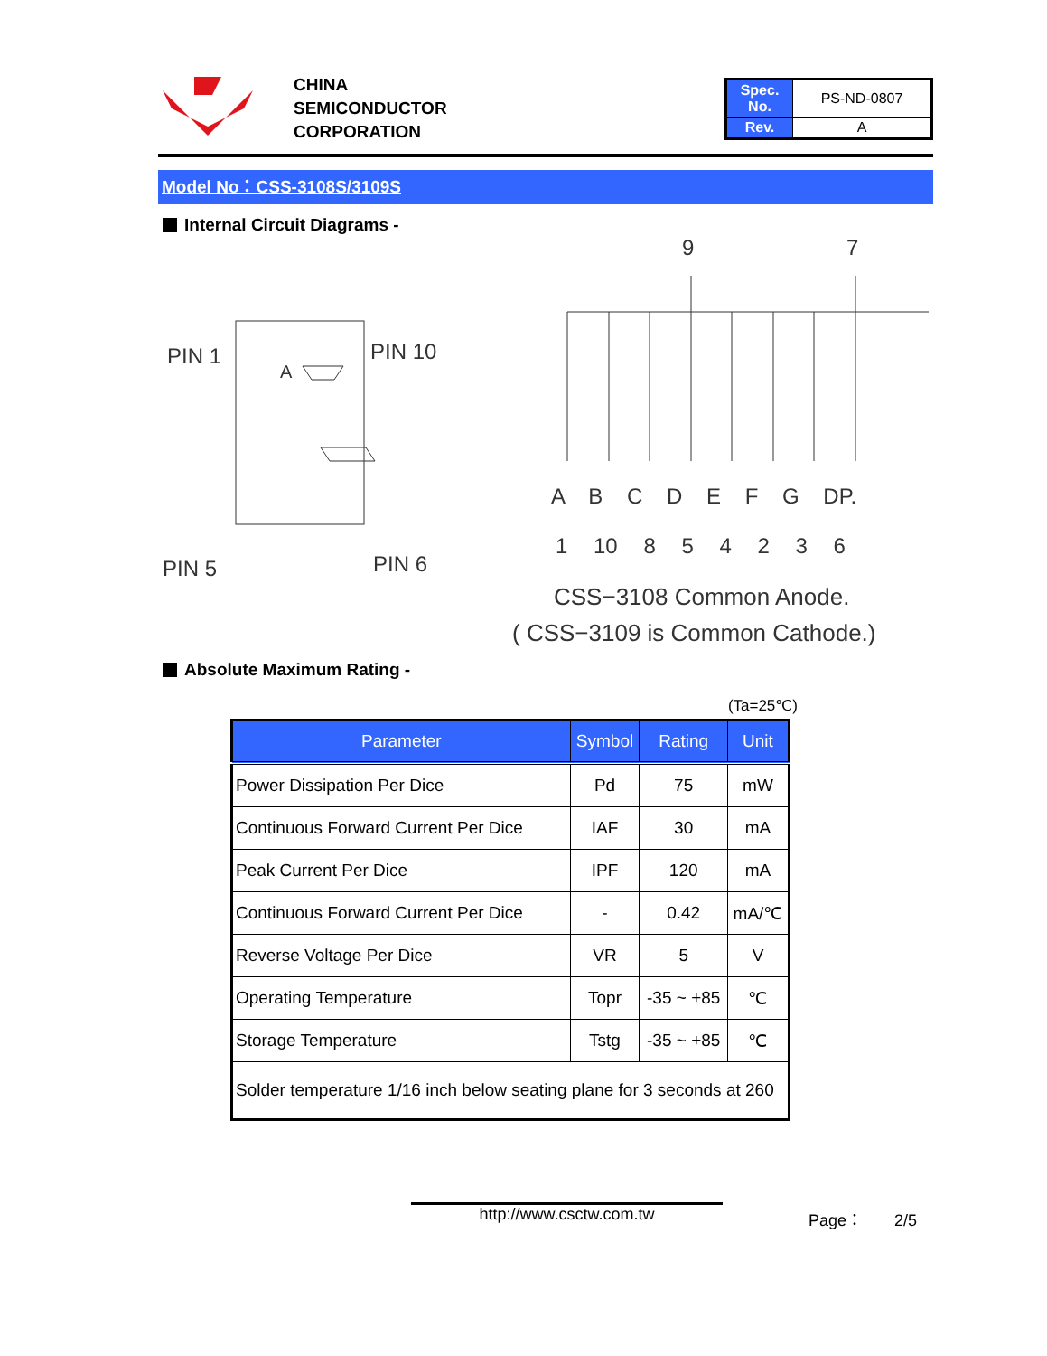CHINA
SEMICONDUCTOR
CORPORATION
| Spec. No. | PS-ND-0807 |
| Rev. | A |
Model No：CSS-3108S/3109S
Internal Circuit Diagrams -
PIN 1 PIN 10
PIN 5 PIN 6
A
9 7
A B C D E F G DP.
1 10 8 5 4 2 3 6
CSS−3108 Common Anode.
( CSS−3109 is Common Cathode.)
Absolute Maximum Rating -
(Ta=25℃)
| Parameter | Symbol | Rating | Unit |
| --- | --- | --- | --- |
| Power Dissipation Per Dice | Pd | 75 | mW |
| Continuous Forward Current Per Dice | IAF | 30 | mA |
| Peak Current Per Dice | IPF | 120 | mA |
| Continuous Forward Current Per Dice | - | 0.42 | mA/℃ |
| Reverse Voltage Per Dice | VR | 5 | V |
| Operating Temperature | Topr | -35 ~ +85 | ℃ |
| Storage Temperature | Tstg | -35 ~ +85 | ℃ |
| Solder temperature 1/16 inch below seating plane for 3 seconds at 260 | | | |
http://www.csctw.com.tw Page： 2/5